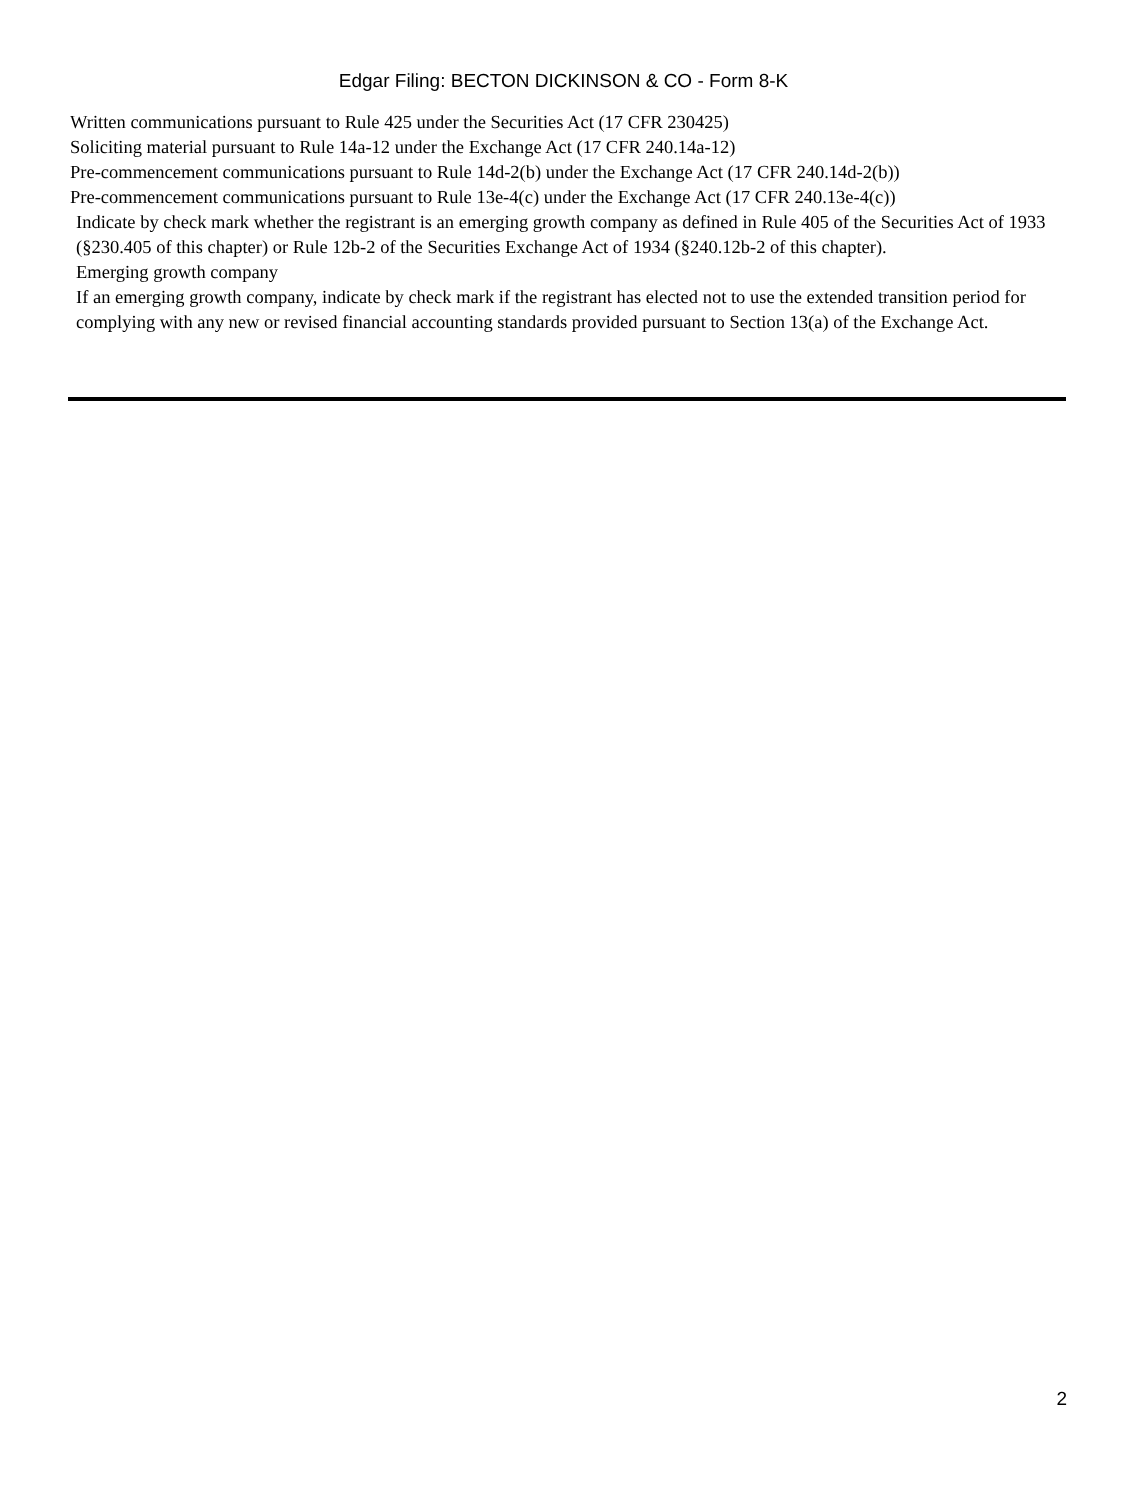Edgar Filing: BECTON DICKINSON & CO - Form 8-K
Written communications pursuant to Rule 425 under the Securities Act (17 CFR 230425)
Soliciting material pursuant to Rule 14a-12 under the Exchange Act (17 CFR 240.14a-12)
Pre-commencement communications pursuant to Rule 14d-2(b) under the Exchange Act (17 CFR 240.14d-2(b))
Pre-commencement communications pursuant to Rule 13e-4(c) under the Exchange Act (17 CFR 240.13e-4(c))
Indicate by check mark whether the registrant is an emerging growth company as defined in Rule 405 of the Securities Act of 1933 (§230.405 of this chapter) or Rule 12b-2 of the Securities Exchange Act of 1934 (§240.12b-2 of this chapter).
Emerging growth company
If an emerging growth company, indicate by check mark if the registrant has elected not to use the extended transition period for complying with any new or revised financial accounting standards provided pursuant to Section 13(a) of the Exchange Act.
2